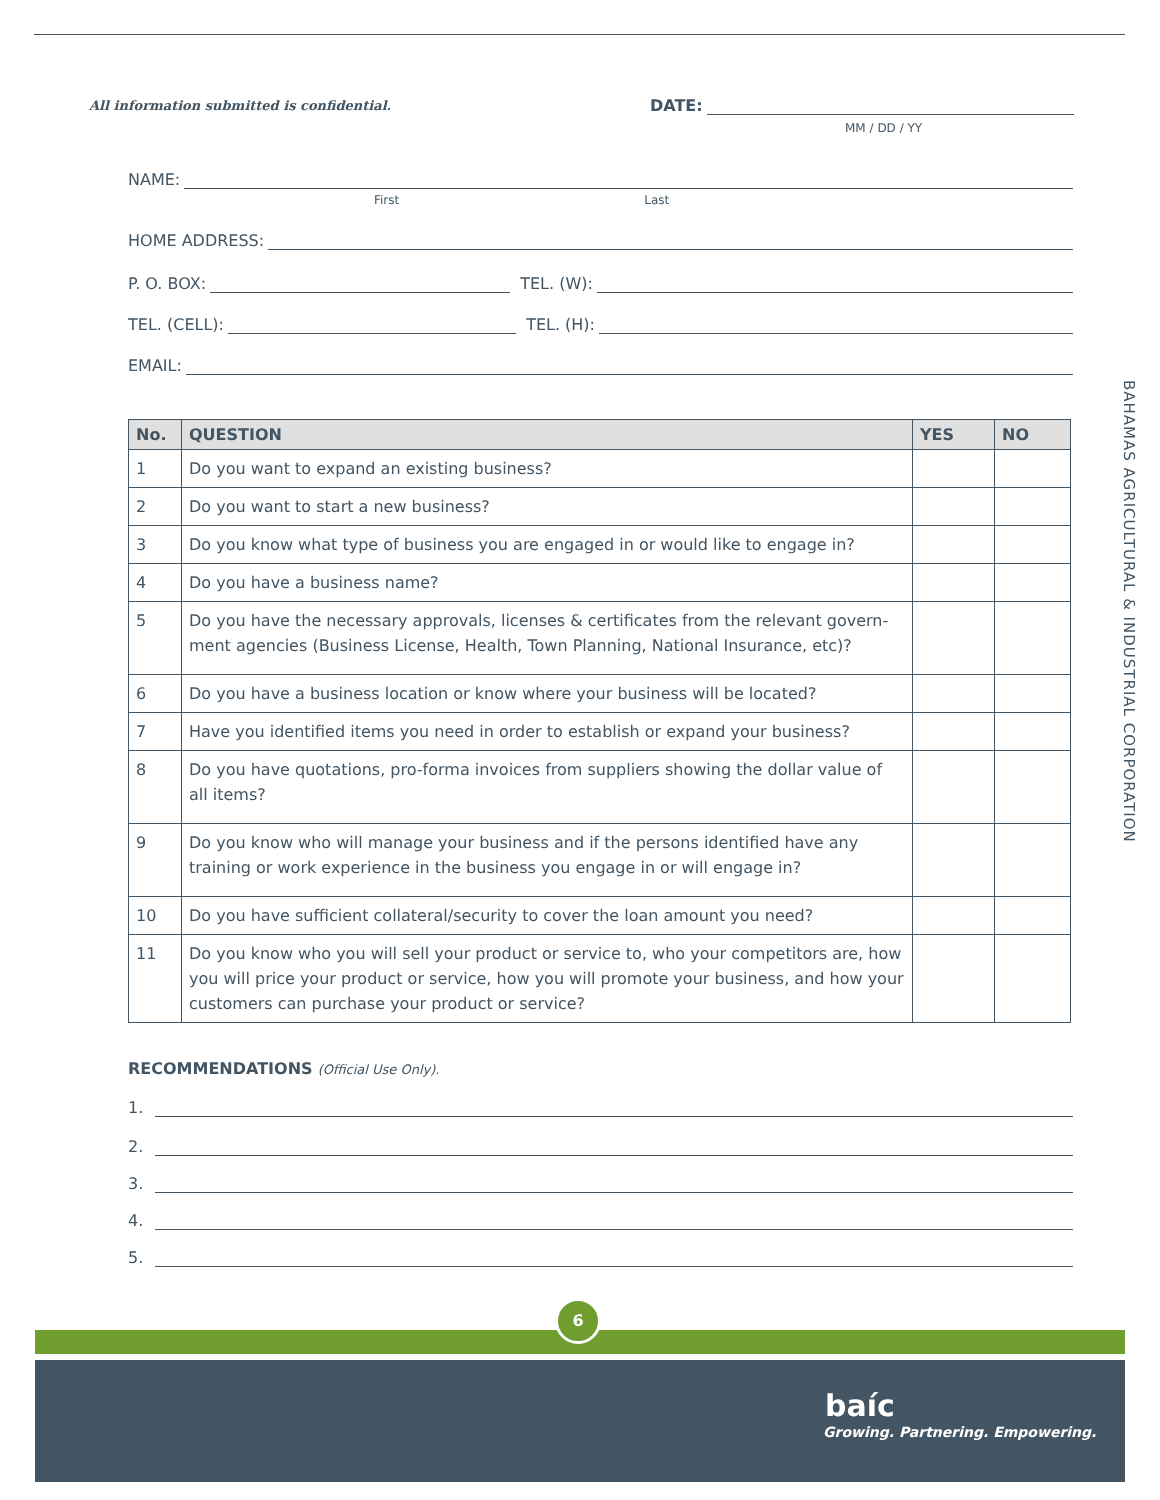All information submitted is confidential.
DATE:
MM / DD / YY
NAME:
First Last
HOME ADDRESS:
P. O. BOX: TEL. (W):
TEL. (CELL): TEL. (H):
EMAIL:
| No. | QUESTION | YES | NO |
| --- | --- | --- | --- |
| 1 | Do you want to expand an existing business? | | |
| 2 | Do you want to start a new business? | | |
| 3 | Do you know what type of business you are engaged in or would like to engage in? | | |
| 4 | Do you have a business name? | | |
| 5 | Do you have the necessary approvals, licenses & certificates from the relevant govern-ment agencies (Business License, Health, Town Planning, National Insurance, etc)? | | |
| 6 | Do you have a business location or know where your business will be located? | | |
| 7 | Have you identified items you need in order to establish or expand your business? | | |
| 8 | Do you have quotations, pro-forma invoices from suppliers showing the dollar value of all items? | | |
| 9 | Do you know who will manage your business and if the persons identified have any training or work experience in the business you engage in or will engage in? | | |
| 10 | Do you have sufficient collateral/security to cover the loan amount you need? | | |
| 11 | Do you know who you will sell your product or service to, who your competitors are, how you will price your product or service, how you will promote your business, and how your customers can purchase your product or service? | | |
RECOMMENDATIONS (Official Use Only).
1.
2.
3.
4.
5.
BAHAMAS AGRICULTURAL & INDUSTRIAL CORPORATION
6
baíc
Growing. Partnering. Empowering.